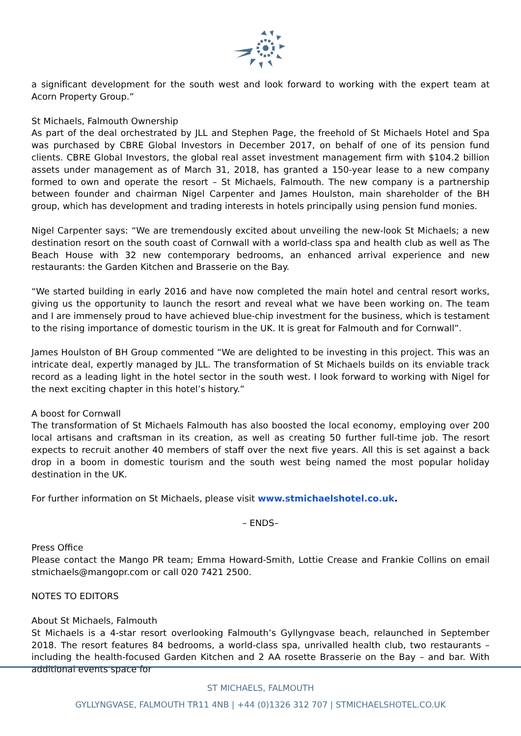a significant development for the south west and look forward to working with the expert team at Acorn Property Group.”
St Michaels, Falmouth Ownership
As part of the deal orchestrated by JLL and Stephen Page, the freehold of St Michaels Hotel and Spa was purchased by CBRE Global Investors in December 2017, on behalf of one of its pension fund clients. CBRE Global Investors, the global real asset investment management firm with $104.2 billion assets under management as of March 31, 2018, has granted a 150-year lease to a new company formed to own and operate the resort – St Michaels, Falmouth. The new company is a partnership between founder and chairman Nigel Carpenter and James Houlston, main shareholder of the BH group, which has development and trading interests in hotels principally using pension fund monies.
Nigel Carpenter says: “We are tremendously excited about unveiling the new-look St Michaels; a new destination resort on the south coast of Cornwall with a world-class spa and health club as well as The Beach House with 32 new contemporary bedrooms, an enhanced arrival experience and new restaurants: the Garden Kitchen and Brasserie on the Bay.
“We started building in early 2016 and have now completed the main hotel and central resort works, giving us the opportunity to launch the resort and reveal what we have been working on. The team and I are immensely proud to have achieved blue-chip investment for the business, which is testament to the rising importance of domestic tourism in the UK. It is great for Falmouth and for Cornwall”.
James Houlston of BH Group commented “We are delighted to be investing in this project. This was an intricate deal, expertly managed by JLL. The transformation of St Michaels builds on its enviable track record as a leading light in the hotel sector in the south west. I look forward to working with Nigel for the next exciting chapter in this hotel’s history.”
A boost for Cornwall
The transformation of St Michaels Falmouth has also boosted the local economy, employing over 200 local artisans and craftsman in its creation, as well as creating 50 further full-time job. The resort expects to recruit another 40 members of staff over the next five years. All this is set against a back drop in a boom in domestic tourism and the south west being named the most popular holiday destination in the UK.
For further information on St Michaels, please visit www.stmichaelshotel.co.uk.
– ENDS–
Press Office
Please contact the Mango PR team; Emma Howard-Smith, Lottie Crease and Frankie Collins on email stmichaels@mangopr.com or call 020 7421 2500.
NOTES TO EDITORS
About St Michaels, Falmouth
St Michaels is a 4-star resort overlooking Falmouth’s Gyllyngvase beach, relaunched in September 2018. The resort features 84 bedrooms, a world-class spa, unrivalled health club, two restaurants – including the health-focused Garden Kitchen and 2 AA rosette Brasserie on the Bay – and bar. With additional events space for
ST MICHAELS, FALMOUTH
GYLLYNGVASE, FALMOUTH TR11 4NB | +44 (0)1326 312 707 | STMICHAELSHOTEL.CO.UK